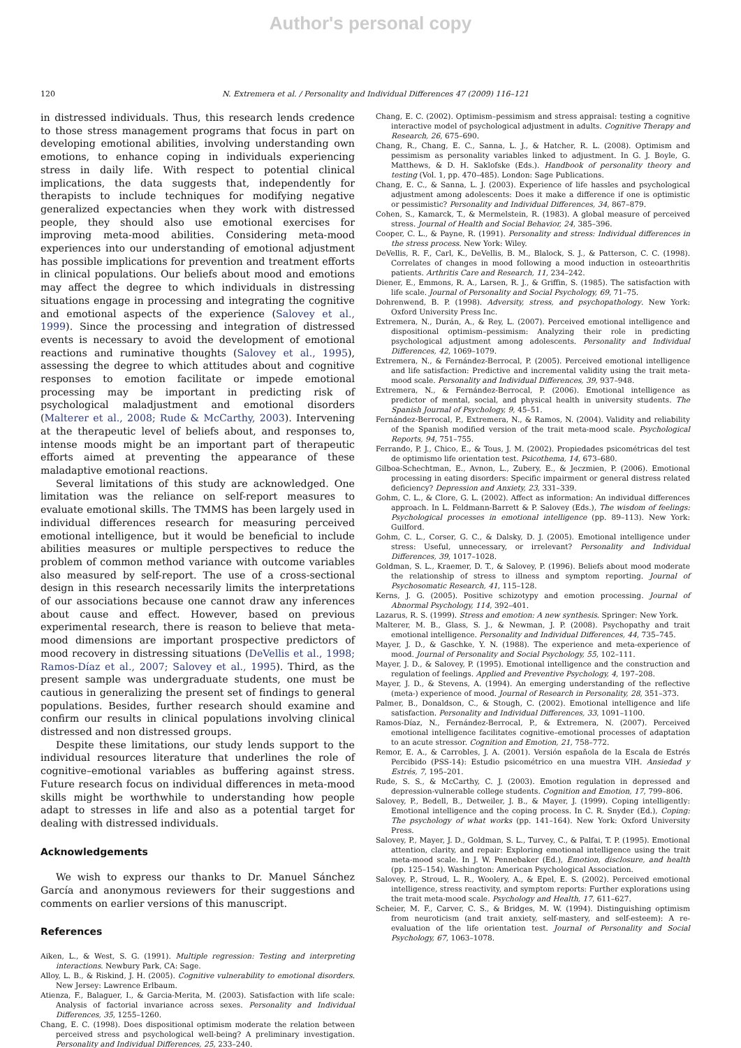Author's personal copy
120 N. Extremera et al. / Personality and Individual Differences 47 (2009) 116–121
in distressed individuals. Thus, this research lends credence to those stress management programs that focus in part on developing emotional abilities, involving understanding own emotions, to enhance coping in individuals experiencing stress in daily life. With respect to potential clinical implications, the data suggests that, independently for therapists to include techniques for modifying negative generalized expectancies when they work with distressed people, they should also use emotional exercises for improving meta-mood abilities. Considering meta-mood experiences into our understanding of emotional adjustment has possible implications for prevention and treatment efforts in clinical populations. Our beliefs about mood and emotions may affect the degree to which individuals in distressing situations engage in processing and integrating the cognitive and emotional aspects of the experience (Salovey et al., 1999). Since the processing and integration of distressed events is necessary to avoid the development of emotional reactions and ruminative thoughts (Salovey et al., 1995), assessing the degree to which attitudes about and cognitive responses to emotion facilitate or impede emotional processing may be important in predicting risk of psychological maladjustment and emotional disorders (Malterer et al., 2008; Rude & McCarthy, 2003). Intervening at the therapeutic level of beliefs about, and responses to, intense moods might be an important part of therapeutic efforts aimed at preventing the appearance of these maladaptive emotional reactions.
Several limitations of this study are acknowledged. One limitation was the reliance on self-report measures to evaluate emotional skills. The TMMS has been largely used in individual differences research for measuring perceived emotional intelligence, but it would be beneficial to include abilities measures or multiple perspectives to reduce the problem of common method variance with outcome variables also measured by self-report. The use of a cross-sectional design in this research necessarily limits the interpretations of our associations because one cannot draw any inferences about cause and effect. However, based on previous experimental research, there is reason to believe that meta-mood dimensions are important prospective predictors of mood recovery in distressing situations (DeVellis et al., 1998; Ramos-Díaz et al., 2007; Salovey et al., 1995). Third, as the present sample was undergraduate students, one must be cautious in generalizing the present set of findings to general populations. Besides, further research should examine and confirm our results in clinical populations involving clinical distressed and non distressed groups.
Despite these limitations, our study lends support to the individual resources literature that underlines the role of cognitive–emotional variables as buffering against stress. Future research focus on individual differences in meta-mood skills might be worthwhile to understanding how people adapt to stresses in life and also as a potential target for dealing with distressed individuals.
Acknowledgements
We wish to express our thanks to Dr. Manuel Sánchez García and anonymous reviewers for their suggestions and comments on earlier versions of this manuscript.
References
Aiken, L., & West, S. G. (1991). Multiple regression: Testing and interpreting interactions. Newbury Park, CA: Sage.
Alloy, L. B., & Riskind, J. H. (2005). Cognitive vulnerability to emotional disorders. New Jersey: Lawrence Erlbaum.
Atienza, F., Balaguer, I., & Garcia-Merita, M. (2003). Satisfaction with life scale: Analysis of factorial invariance across sexes. Personality and Individual Differences, 35, 1255–1260.
Chang, E. C. (1998). Does dispositional optimism moderate the relation between perceived stress and psychological well-being? A preliminary investigation. Personality and Individual Differences, 25, 233–240.
Chang, E. C. (2002). Optimism–pessimism and stress appraisal: testing a cognitive interactive model of psychological adjustment in adults. Cognitive Therapy and Research, 26, 675–690.
Chang, R., Chang, E. C., Sanna, L. J., & Hatcher, R. L. (2008). Optimism and pessimism as personality variables linked to adjustment. In G. J. Boyle, G. Matthews, & D. H. Saklofske (Eds.). Handbook of personality theory and testing (Vol. 1, pp. 470–485). London: Sage Publications.
Chang, E. C., & Sanna, L. J. (2003). Experience of life hassles and psychological adjustment among adolescents: Does it make a difference if one is optimistic or pessimistic? Personality and Individual Differences, 34, 867–879.
Cohen, S., Kamarck, T., & Mermelstein, R. (1983). A global measure of perceived stress. Journal of Health and Social Behavior, 24, 385–396.
Cooper, C. L., & Payne, R. (1991). Personality and stress: Individual differences in the stress process. New York: Wiley.
DeVellis, R. F., Carl, K., DeVellis, B. M., Blalock, S. J., & Patterson, C. C. (1998). Correlates of changes in mood following a mood induction in osteoarthritis patients. Arthritis Care and Research, 11, 234–242.
Diener, E., Emmons, R. A., Larsen, R. J., & Griffin, S. (1985). The satisfaction with life scale. Journal of Personality and Social Psychology, 69, 71–75.
Dohrenwend, B. P. (1998). Adversity, stress, and psychopathology. New York: Oxford University Press Inc.
Extremera, N., Durán, A., & Rey, L. (2007). Perceived emotional intelligence and dispositional optimism–pessimism: Analyzing their role in predicting psychological adjustment among adolescents. Personality and Individual Differences, 42, 1069–1079.
Extremera, N., & Fernández-Berrocal, P. (2005). Perceived emotional intelligence and life satisfaction: Predictive and incremental validity using the trait meta-mood scale. Personality and Individual Differences, 39, 937–948.
Extremera, N., & Fernández-Berrocal, P. (2006). Emotional intelligence as predictor of mental, social, and physical health in university students. The Spanish Journal of Psychology, 9, 45–51.
Fernández-Berrocal, P., Extremera, N., & Ramos, N. (2004). Validity and reliability of the Spanish modified version of the trait meta-mood scale. Psychological Reports, 94, 751–755.
Ferrando, P. J., Chico, E., & Tous, J. M. (2002). Propiedades psicométricas del test de optimismo life orientation test. Psicothema, 14, 673–680.
Gilboa-Schechtman, E., Avnon, L., Zubery, E., & Jeczmien, P. (2006). Emotional processing in eating disorders: Specific impairment or general distress related deficiency? Depression and Anxiety, 23, 331–339.
Gohm, C. L., & Clore, G. L. (2002). Affect as information: An individual differences approach. In L. Feldmann-Barrett & P. Salovey (Eds.), The wisdom of feelings: Psychological processes in emotional intelligence (pp. 89–113). New York: Guilford.
Gohm, C. L., Corser, G. C., & Dalsky, D. J. (2005). Emotional intelligence under stress: Useful, unnecessary, or irrelevant? Personality and Individual Differences, 39, 1017–1028.
Goldman, S. L., Kraemer, D. T., & Salovey, P. (1996). Beliefs about mood moderate the relationship of stress to illness and symptom reporting. Journal of Psychosomatic Research, 41, 115–128.
Kerns, J. G. (2005). Positive schizotypy and emotion processing. Journal of Abnormal Psychology, 114, 392–401.
Lazarus, R. S. (1999). Stress and emotion: A new synthesis. Springer: New York.
Malterer, M. B., Glass, S. J., & Newman, J. P. (2008). Psychopathy and trait emotional intelligence. Personality and Individual Differences, 44, 735–745.
Mayer, J. D., & Gaschke, Y. N. (1988). The experience and meta-experience of mood. Journal of Personality and Social Psychology, 55, 102–111.
Mayer, J. D., & Salovey, P. (1995). Emotional intelligence and the construction and regulation of feelings. Applied and Preventive Psychology, 4, 197–208.
Mayer, J. D., & Stevens, A. (1994). An emerging understanding of the reflective (meta-) experience of mood. Journal of Research in Personality, 28, 351–373.
Palmer, B., Donaldson, C., & Stough, C. (2002). Emotional intelligence and life satisfaction. Personality and Individual Differences, 33, 1091–1100.
Ramos-Díaz, N., Fernández-Berrocal, P., & Extremera, N. (2007). Perceived emotional intelligence facilitates cognitive–emotional processes of adaptation to an acute stressor. Cognition and Emotion, 21, 758–772.
Remor, E. A., & Carrobles, J. A. (2001). Versión española de la Escala de Estrés Percibido (PSS-14): Estudio psicométrico en una muestra VIH. Ansiedad y Estrés, 7, 195–201.
Rude, S. S., & McCarthy, C. J. (2003). Emotion regulation in depressed and depression-vulnerable college students. Cognition and Emotion, 17, 799–806.
Salovey, P., Bedell, B., Detweiler, J. B., & Mayer, J. (1999). Coping intelligently: Emotional intelligence and the coping process. In C. R. Snyder (Ed.), Coping: The psychology of what works (pp. 141–164). New York: Oxford University Press.
Salovey, P., Mayer, J. D., Goldman, S. L., Turvey, C., & Palfai, T. P. (1995). Emotional attention, clarity, and repair: Exploring emotional intelligence using the trait meta-mood scale. In J. W. Pennebaker (Ed.), Emotion, disclosure, and health (pp. 125–154). Washington: American Psychological Association.
Salovey, P., Stroud, L. R., Woolery, A., & Epel, E. S. (2002). Perceived emotional intelligence, stress reactivity, and symptom reports: Further explorations using the trait meta-mood scale. Psychology and Health, 17, 611–627.
Scheier, M. F., Carver, C. S., & Bridges, M. W. (1994). Distinguishing optimism from neuroticism (and trait anxiety, self-mastery, and self-esteem): A re-evaluation of the life orientation test. Journal of Personality and Social Psychology, 67, 1063–1078.